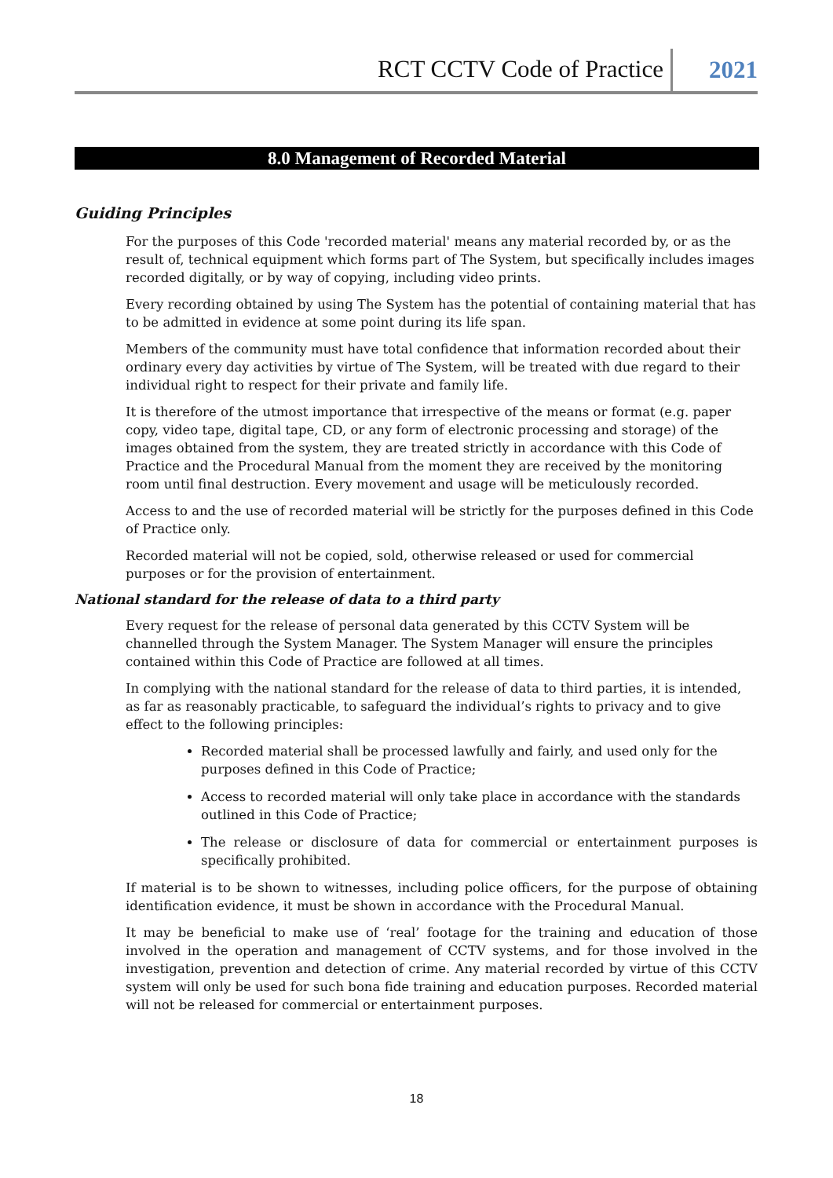RCT CCTV Code of Practice 2021
8.0 Management of Recorded Material
Guiding Principles
For the purposes of this Code 'recorded material' means any material recorded by, or as the result of, technical equipment which forms part of The System, but specifically includes images recorded digitally, or by way of copying, including video prints.
Every recording obtained by using The System has the potential of containing material that has to be admitted in evidence at some point during its life span.
Members of the community must have total confidence that information recorded about their ordinary every day activities by virtue of The System, will be treated with due regard to their individual right to respect for their private and family life.
It is therefore of the utmost importance that irrespective of the means or format (e.g. paper copy, video tape, digital tape, CD, or any form of electronic processing and storage) of the images obtained from the system, they are treated strictly in accordance with this Code of Practice and the Procedural Manual from the moment they are received by the monitoring room until final destruction. Every movement and usage will be meticulously recorded.
Access to and the use of recorded material will be strictly for the purposes defined in this Code of Practice only.
Recorded material will not be copied, sold, otherwise released or used for commercial purposes or for the provision of entertainment.
National standard for the release of data to a third party
Every request for the release of personal data generated by this CCTV System will be channelled through the System Manager. The System Manager will ensure the principles contained within this Code of Practice are followed at all times.
In complying with the national standard for the release of data to third parties, it is intended, as far as reasonably practicable, to safeguard the individual’s rights to privacy and to give effect to the following principles:
Recorded material shall be processed lawfully and fairly, and used only for the purposes defined in this Code of Practice;
Access to recorded material will only take place in accordance with the standards outlined in this Code of Practice;
The release or disclosure of data for commercial or entertainment purposes is specifically prohibited.
If material is to be shown to witnesses, including police officers, for the purpose of obtaining identification evidence, it must be shown in accordance with the Procedural Manual.
It may be beneficial to make use of ‘real’ footage for the training and education of those involved in the operation and management of CCTV systems, and for those involved in the investigation, prevention and detection of crime. Any material recorded by virtue of this CCTV system will only be used for such bona fide training and education purposes. Recorded material will not be released for commercial or entertainment purposes.
18